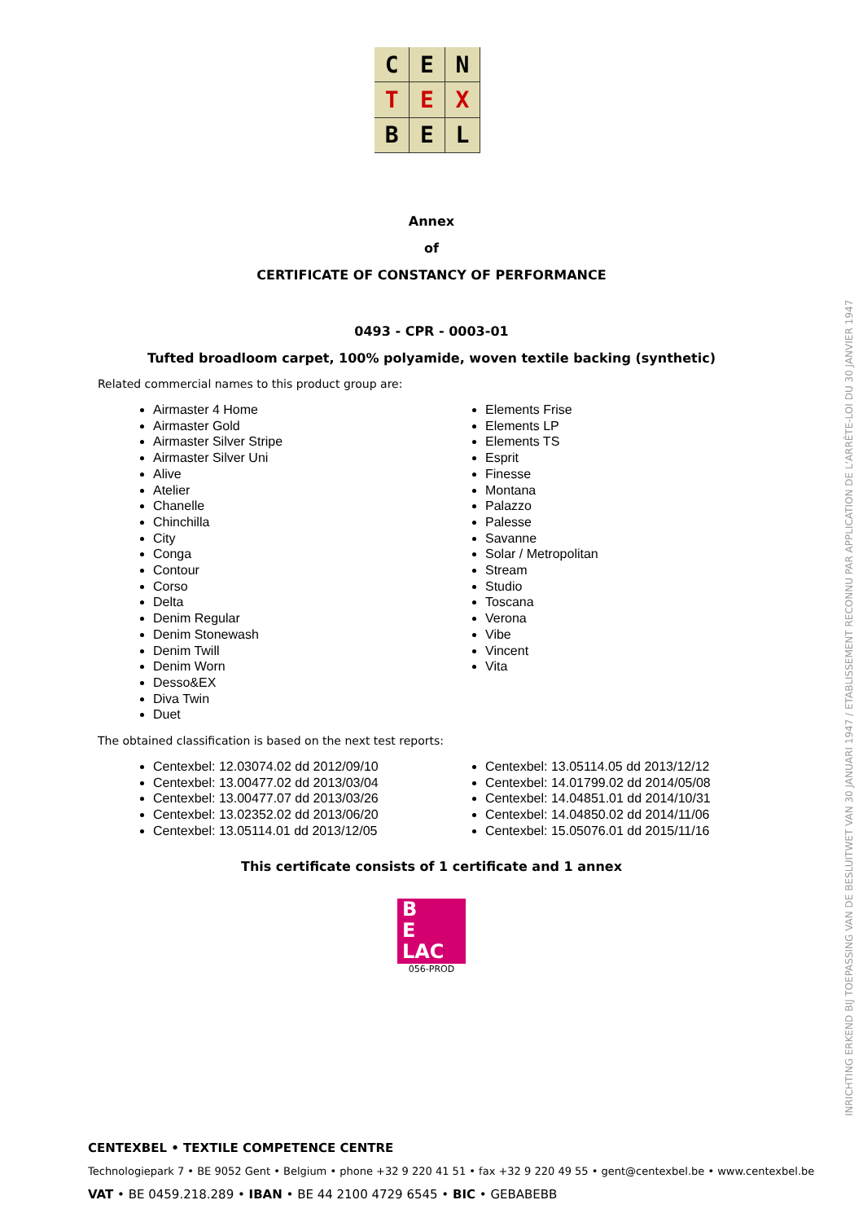C
E
N
T
E
X
B
E
L
Annex
of
CERTIFICATE OF CONSTANCY OF PERFORMANCE
0493 - CPR - 0003-01
Tufted broadloom carpet, 100% polyamide, woven textile backing (synthetic)
Related commercial names to this product group are:
Airmaster 4 Home
Airmaster Gold
Airmaster Silver Stripe
Airmaster Silver Uni
Alive
Atelier
Chanelle
Chinchilla
City
Conga
Contour
Corso
Delta
Denim Regular
Denim Stonewash
Denim Twill
Denim Worn
Desso&EX
Diva Twin
Duet
Elements Frise
Elements LP
Elements TS
Esprit
Finesse
Montana
Palazzo
Palesse
Savanne
Solar / Metropolitan
Stream
Studio
Toscana
Verona
Vibe
Vincent
Vita
The obtained classification is based on the next test reports:
Centexbel: 12.03074.02 dd 2012/09/10
Centexbel: 13.00477.02 dd 2013/03/04
Centexbel: 13.00477.07 dd 2013/03/26
Centexbel: 13.02352.02 dd 2013/06/20
Centexbel: 13.05114.01 dd 2013/12/05
Centexbel: 13.05114.05 dd 2013/12/12
Centexbel: 14.01799.02 dd 2014/05/08
Centexbel: 14.04851.01 dd 2014/10/31
Centexbel: 14.04850.02 dd 2014/11/06
Centexbel: 15.05076.01 dd 2015/11/16
This certificate consists of 1 certificate and 1 annex
B
E
LAC
056-PROD
INRICHTING ERKEND BIJ TOEPASSING VAN DE BESLUITWET VAN 30 JANUARI 1947 / ETABLISSEMENT RECONNU PAR APPLICATION DE L'ARRÊTE-LOI DU 30 JANVIER 1947
CENTEXBEL • TEXTILE COMPETENCE CENTRE
Technologiepark 7 • BE 9052 Gent • Belgium • phone +32 9 220 41 51 • fax +32 9 220 49 55 • gent@centexbel.be • www.centexbel.be
VAT • BE 0459.218.289 • IBAN • BE 44 2100 4729 6545 • BIC • GEBABEBB